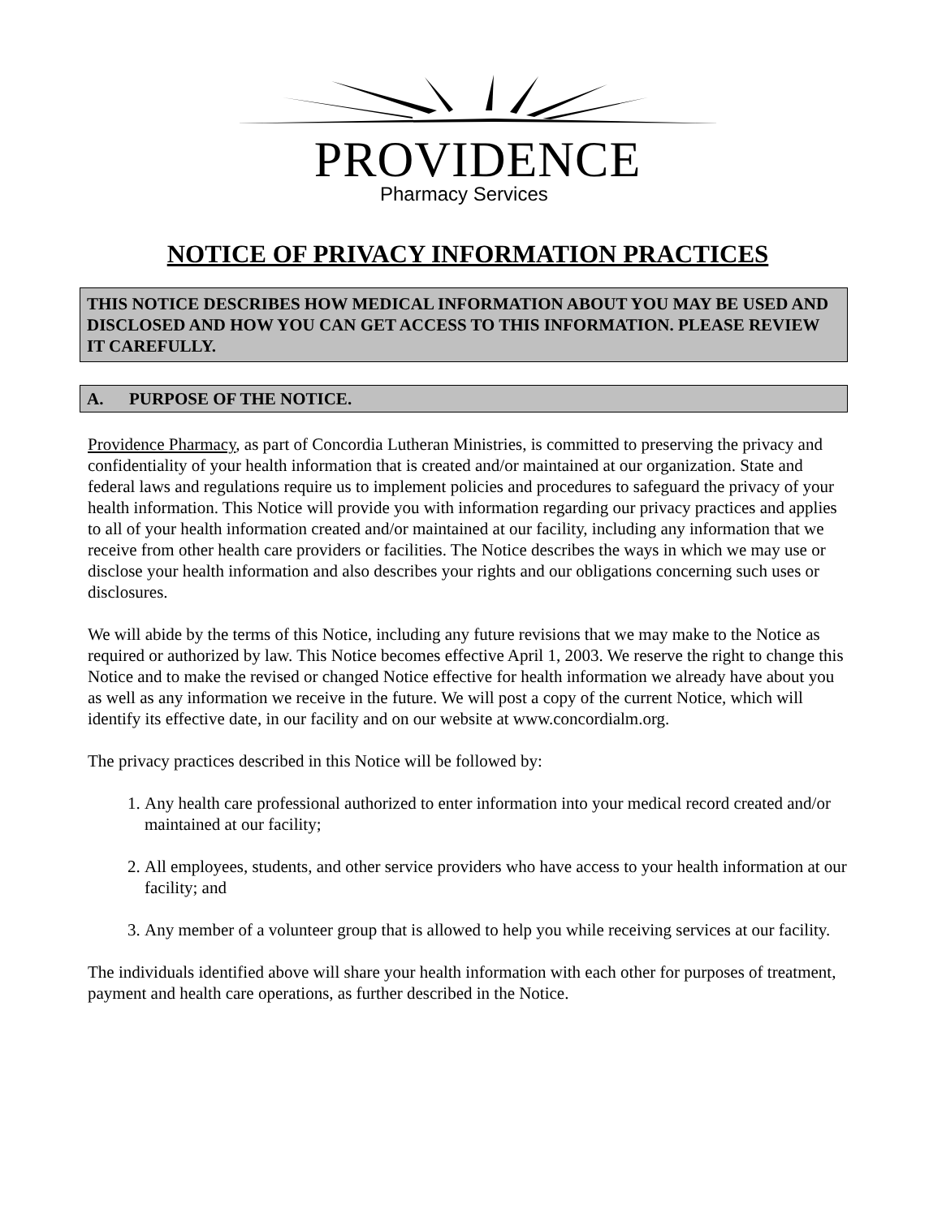PROVIDENCE
Pharmacy Services
NOTICE OF PRIVACY INFORMATION PRACTICES
THIS NOTICE DESCRIBES HOW MEDICAL INFORMATION ABOUT YOU MAY BE USED AND DISCLOSED AND HOW YOU CAN GET ACCESS TO THIS INFORMATION. PLEASE REVIEW IT CAREFULLY.
A. PURPOSE OF THE NOTICE.
Providence Pharmacy, as part of Concordia Lutheran Ministries, is committed to preserving the privacy and confidentiality of your health information that is created and/or maintained at our organization. State and federal laws and regulations require us to implement policies and procedures to safeguard the privacy of your health information. This Notice will provide you with information regarding our privacy practices and applies to all of your health information created and/or maintained at our facility, including any information that we receive from other health care providers or facilities. The Notice describes the ways in which we may use or disclose your health information and also describes your rights and our obligations concerning such uses or disclosures.
We will abide by the terms of this Notice, including any future revisions that we may make to the Notice as required or authorized by law. This Notice becomes effective April 1, 2003. We reserve the right to change this Notice and to make the revised or changed Notice effective for health information we already have about you as well as any information we receive in the future. We will post a copy of the current Notice, which will identify its effective date, in our facility and on our website at www.concordialm.org.
The privacy practices described in this Notice will be followed by:
1. Any health care professional authorized to enter information into your medical record created and/or maintained at our facility;
2. All employees, students, and other service providers who have access to your health information at our facility; and
3. Any member of a volunteer group that is allowed to help you while receiving services at our facility.
The individuals identified above will share your health information with each other for purposes of treatment, payment and health care operations, as further described in the Notice.